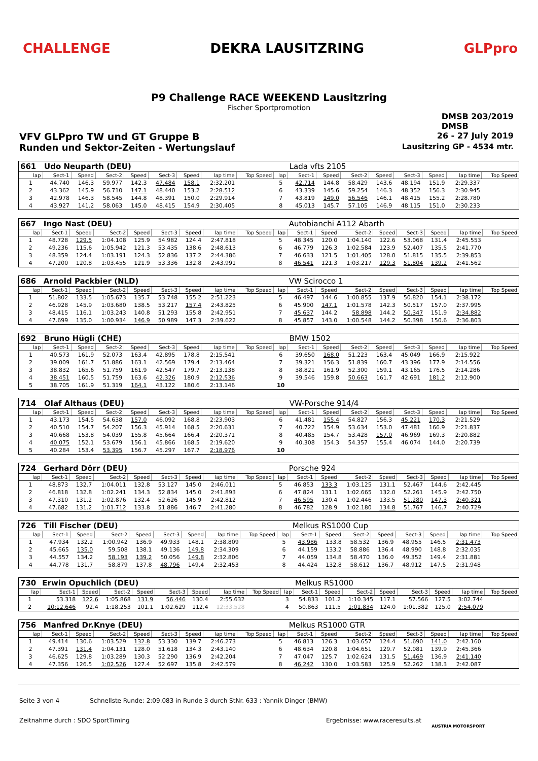CHALLENGE DEKRA LAUSITZRING GLPpro
P9 Challenge RACE WEEKEND Lausitzring
Fischer Sportpromotion
DMSB 203/2019
DMSB
VFV GLPpro TW und GT Gruppe B 26 - 27 July 2019
Runden und Sektor-Zeiten - Wertungslauf Lausitzring GP - 4534 mtr.
| 661 | Udo Neuparth (DEU) | | | | | | | | | Lada vfts 2105 | | | | | | | |
| lap | Sect-1 | Speed | Sect-2 | Speed | Sect-3 | Speed | lap time | Top Speed | lap | Sect-1 | Speed | Sect-2 | Speed | Sect-3 | Speed | lap time | Top Speed |
| 1 | 44.740 | 146.3 | 59.977 | 142.3 | 47.484 | 158.1 | 2:32.201 | | 5 | 42.714 | 144.8 | 58.429 | 143.6 | 48.194 | 151.9 | 2:29.337 | |
| 2 | 43.362 | 145.9 | 56.710 | 147.1 | 48.440 | 153.2 | 2:28.512 | | 6 | 43.339 | 145.6 | 59.254 | 146.3 | 48.352 | 156.3 | 2:30.945 | |
| 3 | 42.978 | 146.3 | 58.545 | 144.8 | 48.391 | 150.0 | 2:29.914 | | 7 | 43.819 | 149.0 | 56.546 | 146.1 | 48.415 | 155.2 | 2:28.780 | |
| 4 | 43.927 | 141.2 | 58.063 | 145.0 | 48.415 | 154.9 | 2:30.405 | | 8 | 45.013 | 145.7 | 57.105 | 146.9 | 48.115 | 151.0 | 2:30.233 | |
| 667 | Ingo Nast (DEU) | | | | | | | | | Autobianchi A112 Abarth | | | | | | | |
| lap | Sect-1 | Speed | Sect-2 | Speed | Sect-3 | Speed | lap time | Top Speed | lap | Sect-1 | Speed | Sect-2 | Speed | Sect-3 | Speed | lap time | Top Speed |
| 1 | 48.728 | 129.5 | 1:04.108 | 125.9 | 54.982 | 124.4 | 2:47.818 | | 5 | 48.345 | 120.0 | 1:04.140 | 122.6 | 53.068 | 131.4 | 2:45.553 | |
| 2 | 49.236 | 115.6 | 1:05.942 | 121.3 | 53.435 | 138.6 | 2:48.613 | | 6 | 46.779 | 126.3 | 1:02.584 | 123.9 | 52.407 | 135.5 | 2:41.770 | |
| 3 | 48.359 | 124.4 | 1:03.191 | 124.3 | 52.836 | 137.2 | 2:44.386 | | 7 | 46.633 | 121.5 | 1:01.405 | 128.0 | 51.815 | 135.5 | 2:39.853 | |
| 4 | 47.200 | 120.8 | 1:03.455 | 121.9 | 53.336 | 132.8 | 2:43.991 | | 8 | 46.541 | 121.3 | 1:03.217 | 129.3 | 51.804 | 139.2 | 2:41.562 | |
| 686 | Arnold Packbier (NLD) | | | | | | | | | VW Scirocco 1 | | | | | | | |
| lap | Sect-1 | Speed | Sect-2 | Speed | Sect-3 | Speed | lap time | Top Speed | lap | Sect-1 | Speed | Sect-2 | Speed | Sect-3 | Speed | lap time | Top Speed |
| 1 | 51.802 | 133.5 | 1:05.673 | 135.7 | 53.748 | 155.2 | 2:51.223 | | 5 | 46.497 | 144.6 | 1:00.855 | 137.9 | 50.820 | 154.1 | 2:38.172 | |
| 2 | 46.928 | 145.9 | 1:03.680 | 138.5 | 53.217 | 157.4 | 2:43.825 | | 6 | 45.900 | 147.1 | 1:01.578 | 142.3 | 50.517 | 157.0 | 2:37.995 | |
| 3 | 48.415 | 116.1 | 1:03.243 | 140.8 | 51.293 | 155.8 | 2:42.951 | | 7 | 45.637 | 144.2 | 58.898 | 144.2 | 50.347 | 151.9 | 2:34.882 | |
| 4 | 47.699 | 135.0 | 1:00.934 | 146.9 | 50.989 | 147.3 | 2:39.622 | | 8 | 45.857 | 143.0 | 1:00.548 | 144.2 | 50.398 | 150.6 | 2:36.803 | |
| 692 | Bruno Hügli (CHE) | | | | | | | | | BMW 1502 | | | | | | | |
| lap | Sect-1 | Speed | Sect-2 | Speed | Sect-3 | Speed | lap time | Top Speed | lap | Sect-1 | Speed | Sect-2 | Speed | Sect-3 | Speed | lap time | Top Speed |
| 1 | 40.573 | 161.9 | 52.073 | 163.4 | 42.895 | 178.8 | 2:15.541 | | 6 | 39.650 | 168.0 | 51.223 | 163.4 | 45.049 | 166.9 | 2:15.922 | |
| 2 | 39.009 | 161.7 | 51.886 | 163.1 | 42.569 | 179.4 | 2:13.464 | | 7 | 39.321 | 156.3 | 51.839 | 160.7 | 43.396 | 177.9 | 2:14.556 | |
| 3 | 38.832 | 165.6 | 51.759 | 161.9 | 42.547 | 179.7 | 2:13.138 | | 8 | 38.821 | 161.9 | 52.300 | 159.1 | 43.165 | 176.5 | 2:14.286 | |
| 4 | 38.451 | 160.5 | 51.759 | 163.6 | 42.326 | 180.9 | 2:12.536 | | 9 | 39.546 | 159.8 | 50.663 | 161.7 | 42.691 | 181.2 | 2:12.900 | |
| 5 | 38.705 | 161.9 | 51.319 | 164.1 | 43.122 | 180.6 | 2:13.146 | | 10 | | | | | | | | |
| 714 | Olaf Althaus (DEU) | | | | | | | | | VW-Porsche 914/4 | | | | | | | |
| lap | Sect-1 | Speed | Sect-2 | Speed | Sect-3 | Speed | lap time | Top Speed | lap | Sect-1 | Speed | Sect-2 | Speed | Sect-3 | Speed | lap time | Top Speed |
| 1 | 43.173 | 154.5 | 54.638 | 157.0 | 46.092 | 168.8 | 2:23.903 | | 6 | 41.481 | 155.4 | 54.827 | 156.3 | 45.221 | 170.3 | 2:21.529 | |
| 2 | 40.510 | 154.7 | 54.207 | 156.3 | 45.914 | 168.5 | 2:20.631 | | 7 | 40.722 | 154.9 | 53.634 | 153.0 | 47.481 | 166.9 | 2:21.837 | |
| 3 | 40.668 | 153.8 | 54.039 | 155.8 | 45.664 | 166.4 | 2:20.371 | | 8 | 40.485 | 154.7 | 53.428 | 157.0 | 46.969 | 169.3 | 2:20.882 | |
| 4 | 40.075 | 152.1 | 53.679 | 156.1 | 45.866 | 168.5 | 2:19.620 | | 9 | 40.308 | 154.3 | 54.357 | 155.4 | 46.074 | 144.0 | 2:20.739 | |
| 5 | 40.284 | 153.4 | 53.395 | 156.7 | 45.297 | 167.7 | 2:18.976 | | 10 | | | | | | | | |
| 724 | Gerhard Dörr (DEU) | | | | | | | | | Porsche 924 | | | | | | | |
| lap | Sect-1 | Speed | Sect-2 | Speed | Sect-3 | Speed | lap time | Top Speed | lap | Sect-1 | Speed | Sect-2 | Speed | Sect-3 | Speed | lap time | Top Speed |
| 1 | 48.873 | 132.7 | 1:04.011 | 132.8 | 53.127 | 145.0 | 2:46.011 | | 5 | 46.853 | 133.3 | 1:03.125 | 131.1 | 52.467 | 144.6 | 2:42.445 | |
| 2 | 46.818 | 132.8 | 1:02.241 | 134.3 | 52.834 | 145.0 | 2:41.893 | | 6 | 47.824 | 131.1 | 1:02.665 | 132.0 | 52.261 | 145.9 | 2:42.750 | |
| 3 | 47.310 | 131.2 | 1:02.876 | 132.4 | 52.626 | 145.9 | 2:42.812 | | 7 | 46.595 | 130.4 | 1:02.446 | 133.5 | 51.280 | 147.3 | 2:40.321 | |
| 4 | 47.682 | 131.2 | 1:01.712 | 133.8 | 51.886 | 146.7 | 2:41.280 | | 8 | 46.782 | 128.9 | 1:02.180 | 134.8 | 51.767 | 146.7 | 2:40.729 | |
| 726 | Till Fischer (DEU) | | | | | | | | | Melkus RS1000 Cup | | | | | | | |
| lap | Sect-1 | Speed | Sect-2 | Speed | Sect-3 | Speed | lap time | Top Speed | lap | Sect-1 | Speed | Sect-2 | Speed | Sect-3 | Speed | lap time | Top Speed |
| 1 | 47.934 | 132.2 | 1:00.942 | 136.9 | 49.933 | 148.1 | 2:38.809 | | 5 | 43.986 | 133.8 | 58.532 | 136.9 | 48.955 | 146.5 | 2:31.473 | |
| 2 | 45.665 | 135.0 | 59.508 | 138.1 | 49.136 | 149.8 | 2:34.309 | | 6 | 44.159 | 133.2 | 58.886 | 136.4 | 48.990 | 148.8 | 2:32.035 | |
| 3 | 44.557 | 134.2 | 58.193 | 139.2 | 50.056 | 149.8 | 2:32.806 | | 7 | 44.059 | 134.8 | 58.470 | 136.0 | 49.352 | 149.4 | 2:31.881 | |
| 4 | 44.778 | 131.7 | 58.879 | 137.8 | 48.796 | 149.4 | 2:32.453 | | 8 | 44.424 | 132.8 | 58.612 | 136.7 | 48.912 | 147.5 | 2:31.948 | |
| 730 | Erwin Opuchlich (DEU) | | | | | | | | | Melkus RS1000 | | | | | | | |
| lap | Sect-1 | Speed | Sect-2 | Speed | Sect-3 | Speed | lap time | Top Speed | lap | Sect-1 | Speed | Sect-2 | Speed | Sect-3 | Speed | lap time | Top Speed |
| 1 | 53.318 | 122.6 | 1:05.868 | 131.9 | 56.446 | 130.4 | 2:55.632 | | 3 | 54.833 | 101.2 | 1:10.345 | 117.1 | 57.566 | 127.5 | 3:02.744 | |
| 2 | 10:12.646 | 92.4 | 1:18.253 | 101.1 | 1:02.629 | 112.4 | 12:33.528 | | 4 | 50.863 | 111.5 | 1:01.834 | 124.0 | 1:01.382 | 125.0 | 2:54.079 | |
| 756 | Manfred Dr.Knye (DEU) | | | | | | | | | Melkus RS1000 GTR | | | | | | | |
| lap | Sect-1 | Speed | Sect-2 | Speed | Sect-3 | Speed | lap time | Top Speed | lap | Sect-1 | Speed | Sect-2 | Speed | Sect-3 | Speed | lap time | Top Speed |
| 1 | 49.414 | 130.6 | 1:03.529 | 132.8 | 53.330 | 139.7 | 2:46.273 | | 5 | 46.813 | 126.3 | 1:03.657 | 124.4 | 51.690 | 141.0 | 2:42.160 | |
| 2 | 47.391 | 131.4 | 1:04.131 | 128.0 | 51.618 | 134.3 | 2:43.140 | | 6 | 48.634 | 120.8 | 1:04.651 | 129.7 | 52.081 | 139.9 | 2:45.366 | |
| 3 | 46.625 | 129.8 | 1:03.289 | 130.3 | 52.290 | 136.9 | 2:42.204 | | 7 | 47.047 | 125.7 | 1:02.624 | 131.5 | 51.469 | 136.9 | 2:41.140 | |
| 4 | 47.356 | 126.5 | 1:02.526 | 127.4 | 52.697 | 135.8 | 2:42.579 | | 8 | 46.242 | 130.0 | 1:03.583 | 125.9 | 52.262 | 138.3 | 2:42.087 | |
Seite 3 von 4 Schnellste Runde: 2:09.083 in Runde 3 durch StNr. 633 : Yannik Dinger (BMW)
Zeitnahme durch : SDO SportTiming Ergebnisse: www.raceresults.at
AUSTRIA MOTORSPORT